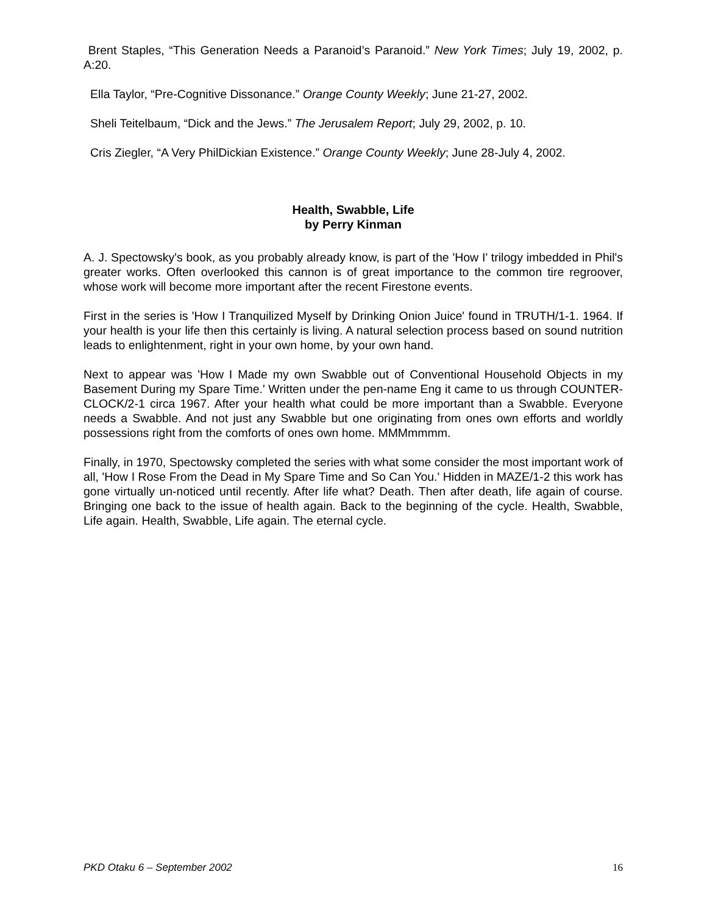Brent Staples, “This Generation Needs a Paranoid’s Paranoid.” New York Times; July 19, 2002, p. A:20.
Ella Taylor, “Pre-Cognitive Dissonance.” Orange County Weekly; June 21-27, 2002.
Sheli Teitelbaum, “Dick and the Jews.” The Jerusalem Report; July 29, 2002, p. 10.
Cris Ziegler, “A Very PhilDickian Existence.” Orange County Weekly; June 28-July 4, 2002.
Health, Swabble, Life
by Perry Kinman
A. J. Spectowsky's book, as you probably already know, is part of the 'How I' trilogy imbedded in Phil's greater works. Often overlooked this cannon is of great importance to the common tire regroover, whose work will become more important after the recent Firestone events.
First in the series is 'How I Tranquilized Myself by Drinking Onion Juice' found in TRUTH/1-1. 1964. If your health is your life then this certainly is living. A natural selection process based on sound nutrition leads to enlightenment, right in your own home, by your own hand.
Next to appear was 'How I Made my own Swabble out of Conventional Household Objects in my Basement During my Spare Time.' Written under the pen-name Eng it came to us through COUNTER-CLOCK/2-1 circa 1967. After your health what could be more important than a Swabble. Everyone needs a Swabble. And not just any Swabble but one originating from ones own efforts and worldly possessions right from the comforts of ones own home. MMMmmmm.
Finally, in 1970, Spectowsky completed the series with what some consider the most important work of all, 'How I Rose From the Dead in My Spare Time and So Can You.' Hidden in MAZE/1-2 this work has gone virtually un-noticed until recently. After life what? Death. Then after death, life again of course. Bringing one back to the issue of health again. Back to the beginning of the cycle. Health, Swabble, Life again. Health, Swabble, Life again. The eternal cycle.
PKD Otaku 6 – September 2002 16